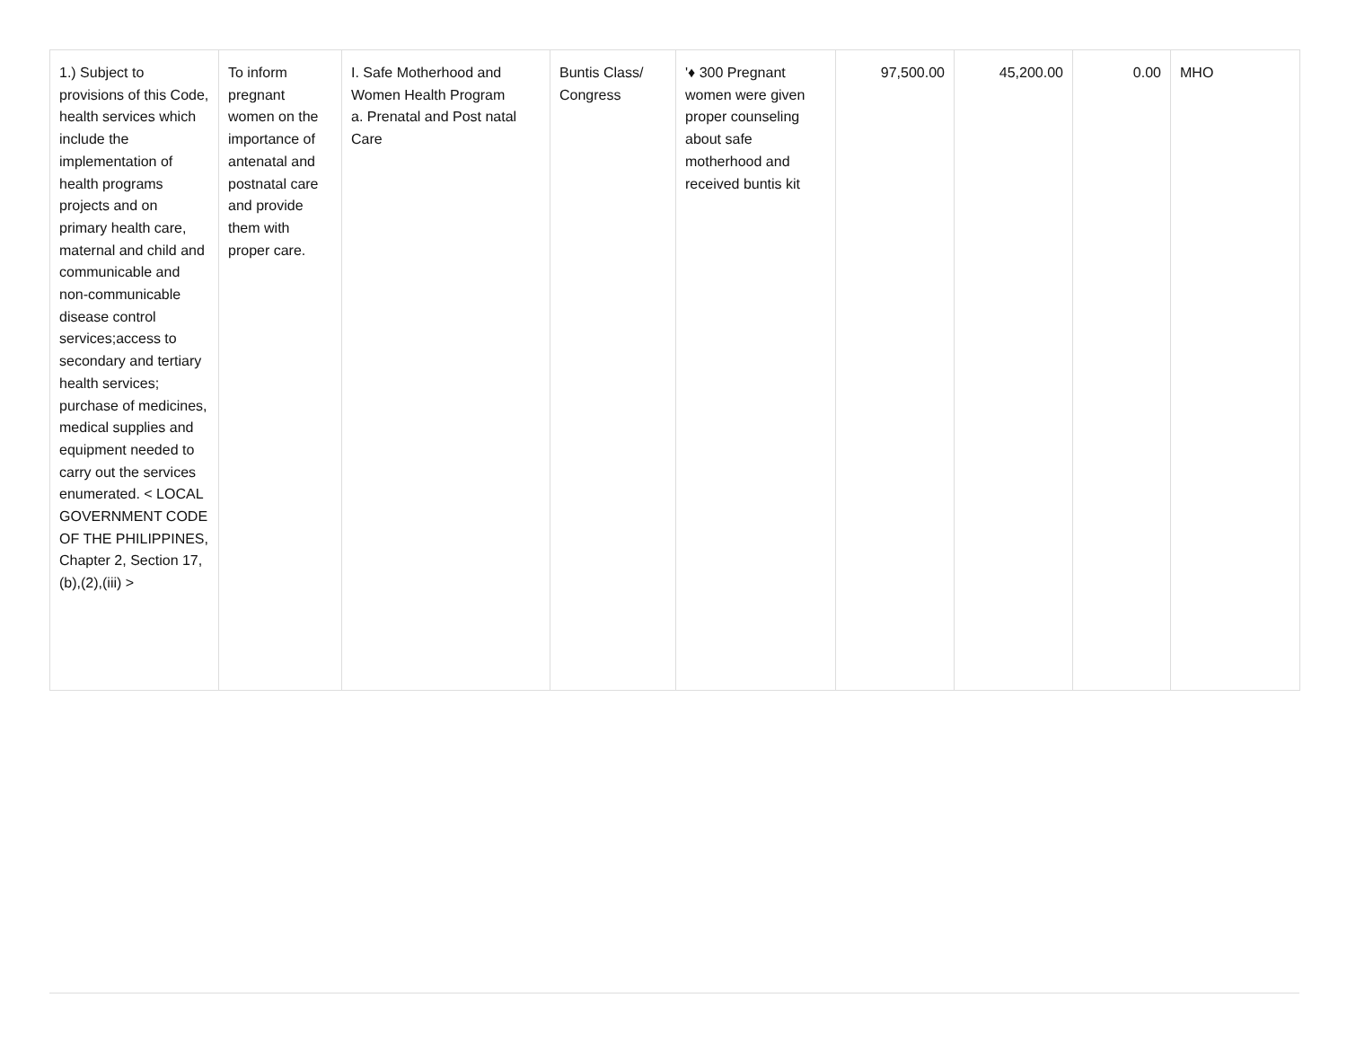| 1.) Subject to provisions of this Code, health services which include the implementation of health programs projects and on primary health care, maternal and child and communicable and non-communicable disease control services;access to secondary and tertiary health services; purchase of medicines, medical supplies and equipment needed to carry out the services enumerated. < LOCAL GOVERNMENT CODE OF THE PHILIPPINES, Chapter 2, Section 17,(b),(2),(iii) > | To inform pregnant women on the importance of antenatal and postnatal care and provide them with proper care. | I. Safe Motherhood and Women Health Program a. Prenatal and Post natal Care | Buntis Class/ Congress | '♦ 300 Pregnant women were given proper counseling about safe motherhood and received buntis kit | 97,500.00 | 45,200.00 | 0.00 | MHO |